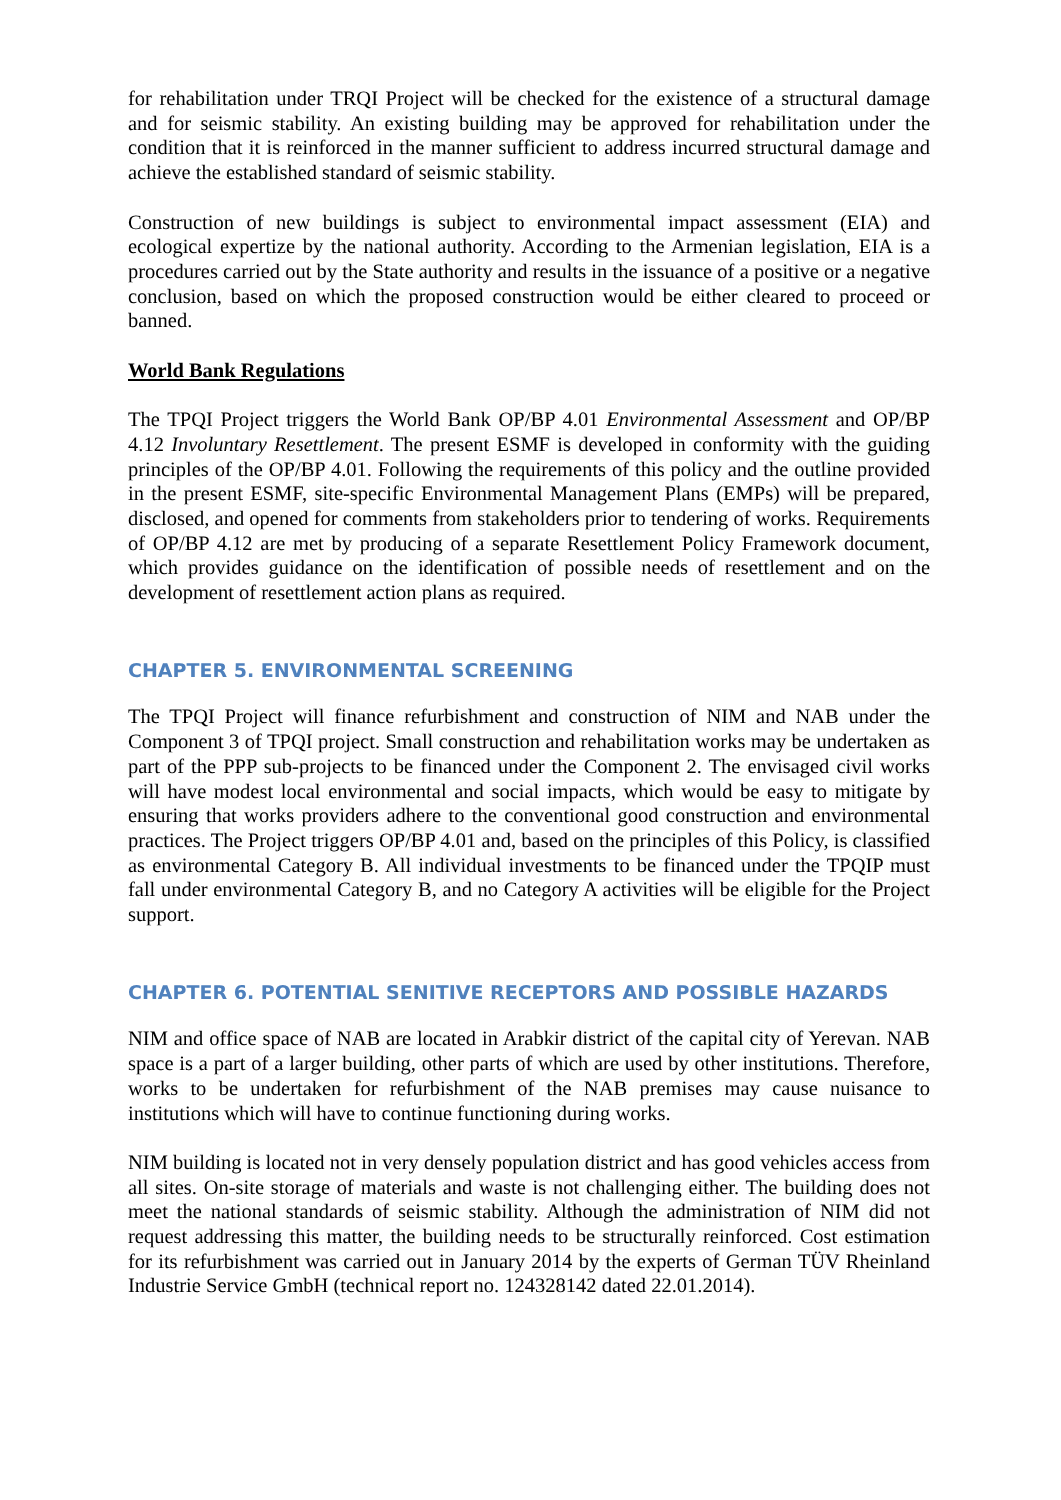for rehabilitation under TRQI Project will be checked for the existence of a structural damage and for seismic stability. An existing building may be approved for rehabilitation under the condition that it is reinforced in the manner sufficient to address incurred structural damage and achieve the established standard of seismic stability.
Construction of new buildings is subject to environmental impact assessment (EIA) and ecological expertize by the national authority. According to the Armenian legislation, EIA is a procedures carried out by the State authority and results in the issuance of a positive or a negative conclusion, based on which the proposed construction would be either cleared to proceed or banned.
World Bank Regulations
The TPQI Project triggers the World Bank OP/BP 4.01 Environmental Assessment and OP/BP 4.12 Involuntary Resettlement. The present ESMF is developed in conformity with the guiding principles of the OP/BP 4.01. Following the requirements of this policy and the outline provided in the present ESMF, site-specific Environmental Management Plans (EMPs) will be prepared, disclosed, and opened for comments from stakeholders prior to tendering of works. Requirements of OP/BP 4.12 are met by producing of a separate Resettlement Policy Framework document, which provides guidance on the identification of possible needs of resettlement and on the development of resettlement action plans as required.
CHAPTER 5. ENVIRONMENTAL SCREENING
The TPQI Project will finance refurbishment and construction of NIM and NAB under the Component 3 of TPQI project. Small construction and rehabilitation works may be undertaken as part of the PPP sub-projects to be financed under the Component 2. The envisaged civil works will have modest local environmental and social impacts, which would be easy to mitigate by ensuring that works providers adhere to the conventional good construction and environmental practices. The Project triggers OP/BP 4.01 and, based on the principles of this Policy, is classified as environmental Category B. All individual investments to be financed under the TPQIP must fall under environmental Category B, and no Category A activities will be eligible for the Project support.
CHAPTER 6. POTENTIAL SENITIVE RECEPTORS AND POSSIBLE HAZARDS
NIM and office space of NAB are located in Arabkir district of the capital city of Yerevan. NAB space is a part of a larger building, other parts of which are used by other institutions. Therefore, works to be undertaken for refurbishment of the NAB premises may cause nuisance to institutions which will have to continue functioning during works.
NIM building is located not in very densely population district and has good vehicles access from all sites. On-site storage of materials and waste is not challenging either. The building does not meet the national standards of seismic stability. Although the administration of NIM did not request addressing this matter, the building needs to be structurally reinforced. Cost estimation for its refurbishment was carried out in January 2014 by the experts of German TÜV Rheinland Industrie Service GmbH (technical report no. 124328142 dated 22.01.2014).